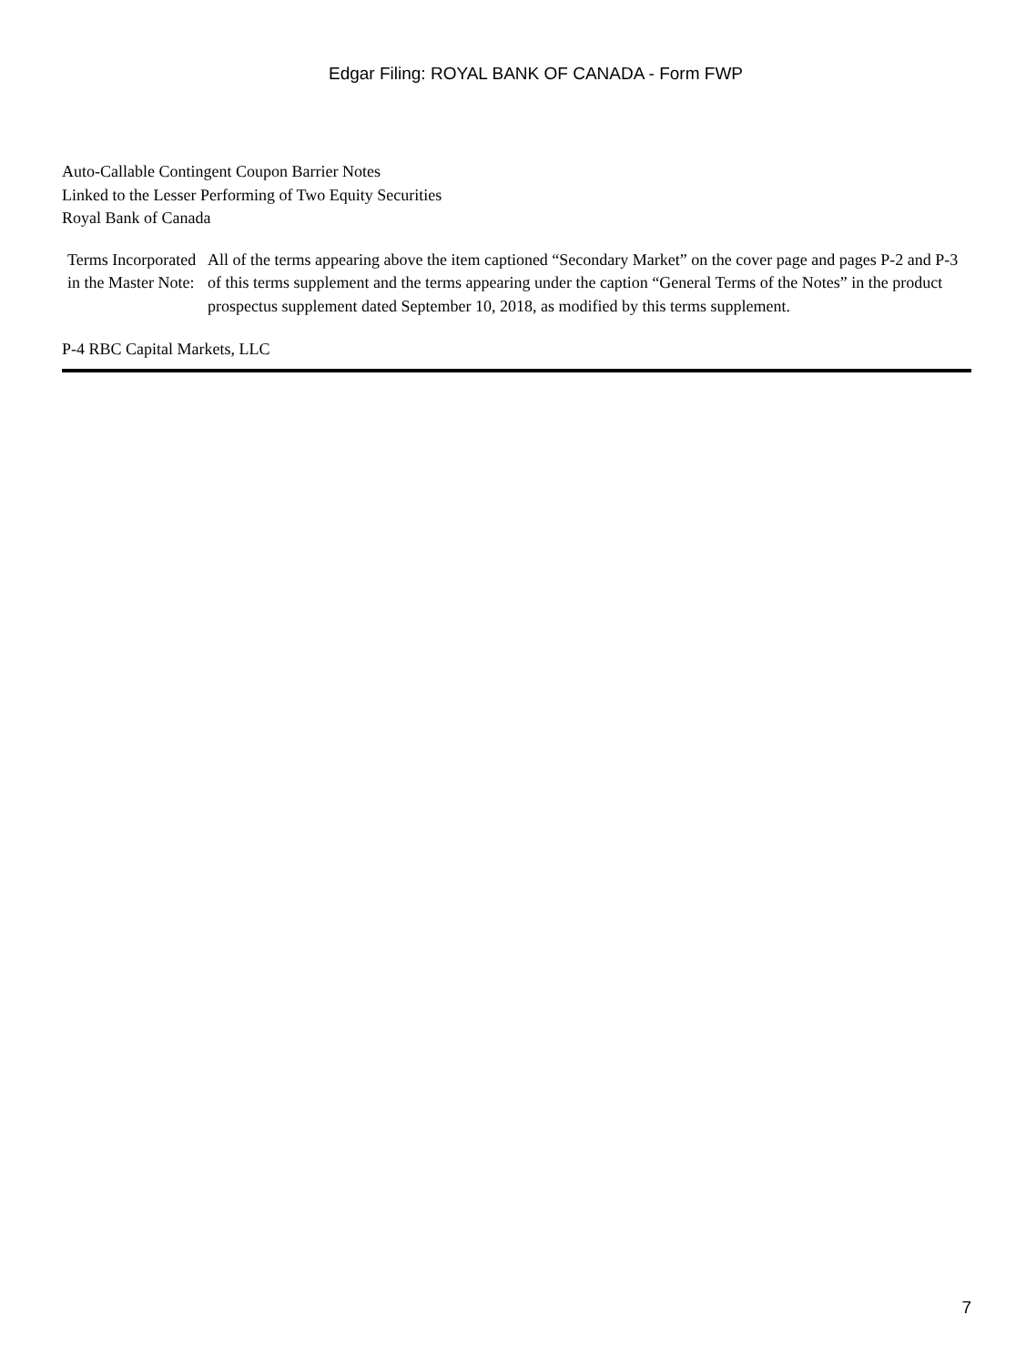Edgar Filing: ROYAL BANK OF CANADA - Form FWP
Auto-Callable Contingent Coupon Barrier Notes
Linked to the Lesser Performing of Two Equity Securities
Royal Bank of Canada
| Terms Incorporated in the Master Note: | All of the terms appearing above the item captioned “Secondary Market” on the cover page and pages P-2 and P-3 of this terms supplement and the terms appearing under the caption “General Terms of the Notes” in the product prospectus supplement dated September 10, 2018, as modified by this terms supplement. |
P-4 RBC Capital Markets, LLC
7